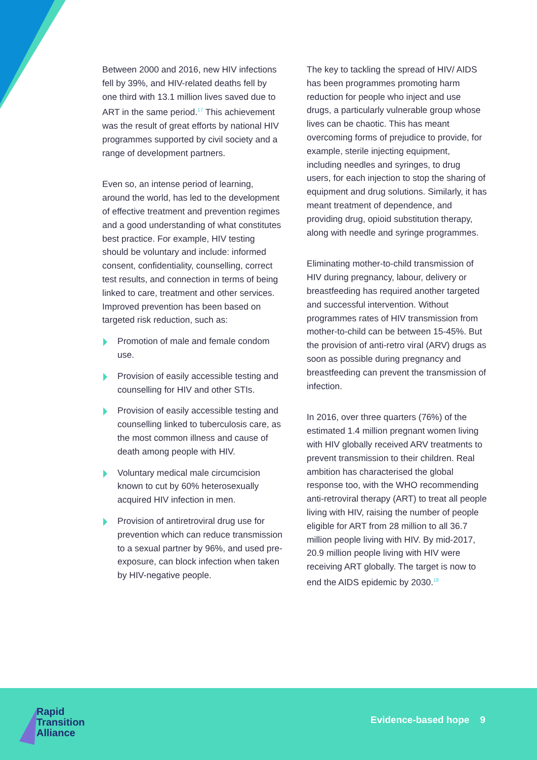Between 2000 and 2016, new HIV infections fell by 39%, and HIV-related deaths fell by one third with 13.1 million lives saved due to ART in the same period.<sup>17</sup> This achievement was the result of great efforts by national HIV programmes supported by civil society and a range of development partners.
Even so, an intense period of learning, around the world, has led to the development of effective treatment and prevention regimes and a good understanding of what constitutes best practice. For example, HIV testing should be voluntary and include: informed consent, confidentiality, counselling, correct test results, and connection in terms of being linked to care, treatment and other services. Improved prevention has been based on targeted risk reduction, such as:
Promotion of male and female condom use.
Provision of easily accessible testing and counselling for HIV and other STIs.
Provision of easily accessible testing and counselling linked to tuberculosis care, as the most common illness and cause of death among people with HIV.
Voluntary medical male circumcision known to cut by 60% heterosexually acquired HIV infection in men.
Provision of antiretroviral drug use for prevention which can reduce transmission to a sexual partner by 96%, and used pre-exposure, can block infection when taken by HIV-negative people.
The key to tackling the spread of HIV/ AIDS has been programmes promoting harm reduction for people who inject and use drugs, a particularly vulnerable group whose lives can be chaotic. This has meant overcoming forms of prejudice to provide, for example, sterile injecting equipment, including needles and syringes, to drug users, for each injection to stop the sharing of equipment and drug solutions. Similarly, it has meant treatment of dependence, and providing drug, opioid substitution therapy, along with needle and syringe programmes.
Eliminating mother-to-child transmission of HIV during pregnancy, labour, delivery or breastfeeding has required another targeted and successful intervention. Without programmes rates of HIV transmission from mother-to-child can be between 15-45%. But the provision of anti-retro viral (ARV) drugs as soon as possible during pregnancy and breastfeeding can prevent the transmission of infection.
In 2016, over three quarters (76%) of the estimated 1.4 million pregnant women living with HIV globally received ARV treatments to prevent transmission to their children. Real ambition has characterised the global response too, with the WHO recommending anti-retroviral therapy (ART) to treat all people living with HIV, raising the number of people eligible for ART from 28 million to all 36.7 million people living with HIV. By mid-2017, 20.9 million people living with HIV were receiving ART globally. The target is now to end the AIDS epidemic by 2030.<sup>18</sup>
Rapid
Transition
Alliance
Evidence-based hope 9